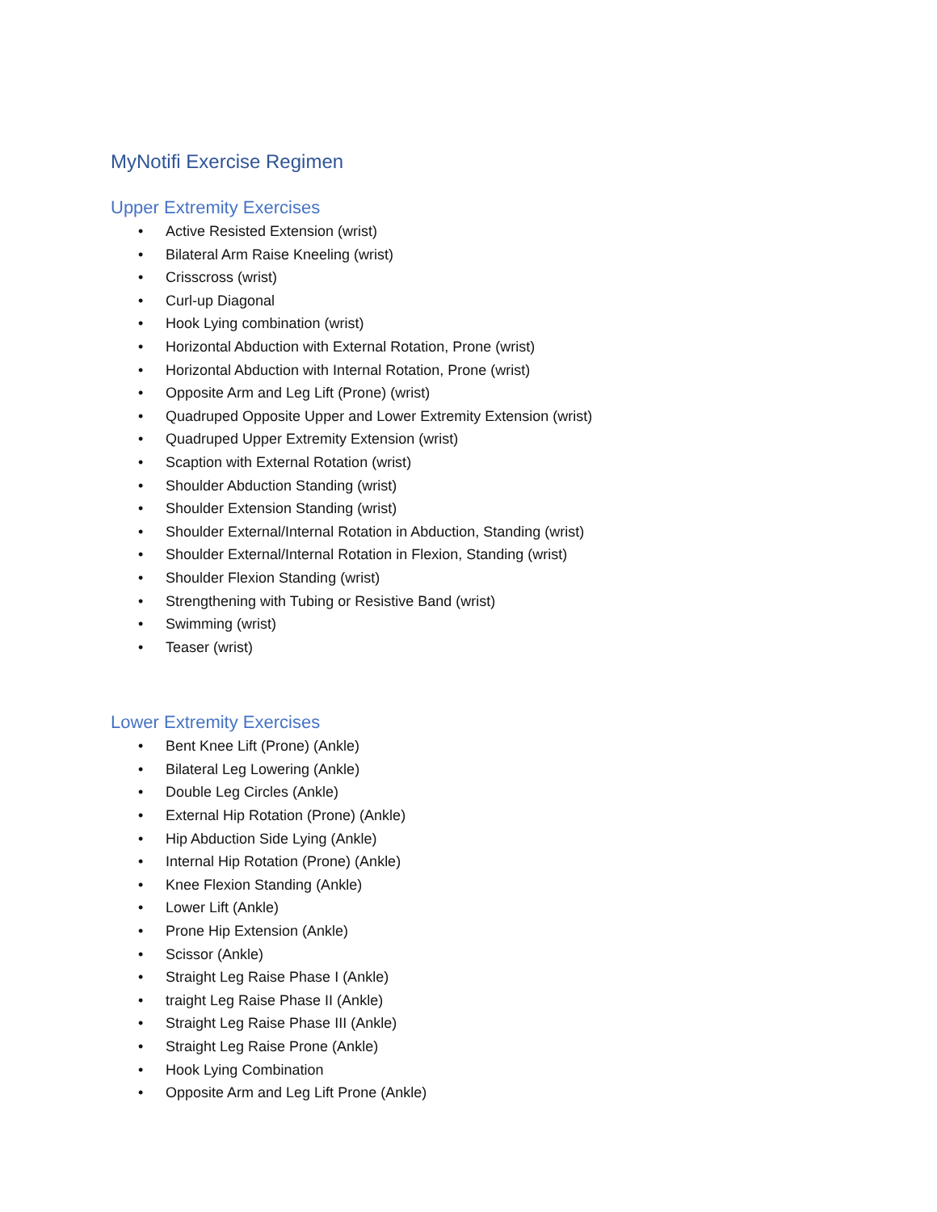MyNotifi Exercise Regimen
Upper Extremity Exercises
• Active Resisted Extension (wrist)
• Bilateral Arm Raise Kneeling (wrist)
• Crisscross (wrist)
• Curl-up Diagonal
• Hook Lying combination (wrist)
• Horizontal Abduction with External Rotation, Prone (wrist)
• Horizontal Abduction with Internal Rotation, Prone (wrist)
• Opposite Arm and Leg Lift (Prone) (wrist)
• Quadruped Opposite Upper and Lower Extremity Extension (wrist)
• Quadruped Upper Extremity Extension (wrist)
• Scaption with External Rotation (wrist)
• Shoulder Abduction Standing (wrist)
• Shoulder Extension Standing (wrist)
• Shoulder External/Internal Rotation in Abduction, Standing (wrist)
• Shoulder External/Internal Rotation in Flexion, Standing (wrist)
• Shoulder Flexion Standing (wrist)
• Strengthening with Tubing or Resistive Band (wrist)
• Swimming (wrist)
• Teaser (wrist)
Lower Extremity Exercises
• Bent Knee Lift (Prone) (Ankle)
• Bilateral Leg Lowering (Ankle)
• Double Leg Circles (Ankle)
• External Hip Rotation (Prone) (Ankle)
• Hip Abduction Side Lying (Ankle)
• Internal Hip Rotation (Prone) (Ankle)
• Knee Flexion Standing (Ankle)
• Lower Lift (Ankle)
• Prone Hip Extension (Ankle)
• Scissor (Ankle)
• Straight Leg Raise Phase I (Ankle)
• traight Leg Raise Phase II (Ankle)
• Straight Leg Raise Phase III (Ankle)
• Straight Leg Raise Prone (Ankle)
• Hook Lying Combination
• Opposite Arm and Leg Lift Prone (Ankle)